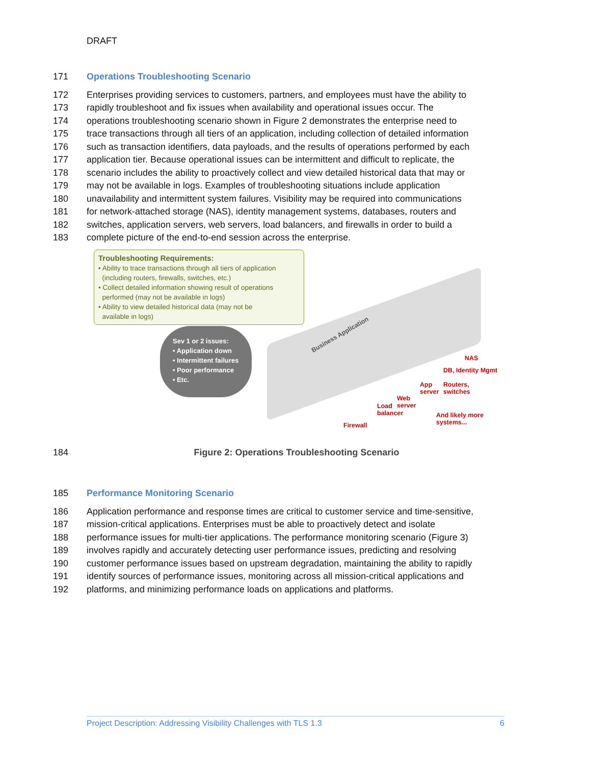DRAFT
171 Operations Troubleshooting Scenario
172 Enterprises providing services to customers, partners, and employees must have the ability to
173 rapidly troubleshoot and fix issues when availability and operational issues occur. The
174 operations troubleshooting scenario shown in Figure 2 demonstrates the enterprise need to
175 trace transactions through all tiers of an application, including collection of detailed information
176 such as transaction identifiers, data payloads, and the results of operations performed by each
177 application tier. Because operational issues can be intermittent and difficult to replicate, the
178 scenario includes the ability to proactively collect and view detailed historical data that may or
179 may not be available in logs. Examples of troubleshooting situations include application
180 unavailability and intermittent system failures. Visibility may be required into communications
181 for network-attached storage (NAS), identity management systems, databases, routers and
182 switches, application servers, web servers, load balancers, and firewalls in order to build a
183 complete picture of the end-to-end session across the enterprise.
Troubleshooting Requirements:
• Ability to trace transactions through all tiers of application
(including routers, firewalls, switches, etc.)
• Collect detailed information showing result of operations
performed (may not be available in logs)
• Ability to view detailed historical data (may not be
available in logs)
Sev 1 or 2 issues:
• Application down
• Intermittent failures
• Poor performance
• Etc.
Business Application
NAS
DB, Identity Mgmt
App
server
Routers,
switches
Web
server
Load
balancer
And likely more
systems...
Firewall
184 Figure 2: Operations Troubleshooting Scenario
185 Performance Monitoring Scenario
186 Application performance and response times are critical to customer service and time-sensitive,
187 mission-critical applications. Enterprises must be able to proactively detect and isolate
188 performance issues for multi-tier applications. The performance monitoring scenario (Figure 3)
189 involves rapidly and accurately detecting user performance issues, predicting and resolving
190 customer performance issues based on upstream degradation, maintaining the ability to rapidly
191 identify sources of performance issues, monitoring across all mission-critical applications and
192 platforms, and minimizing performance loads on applications and platforms.
Project Description: Addressing Visibility Challenges with TLS 1.3 6